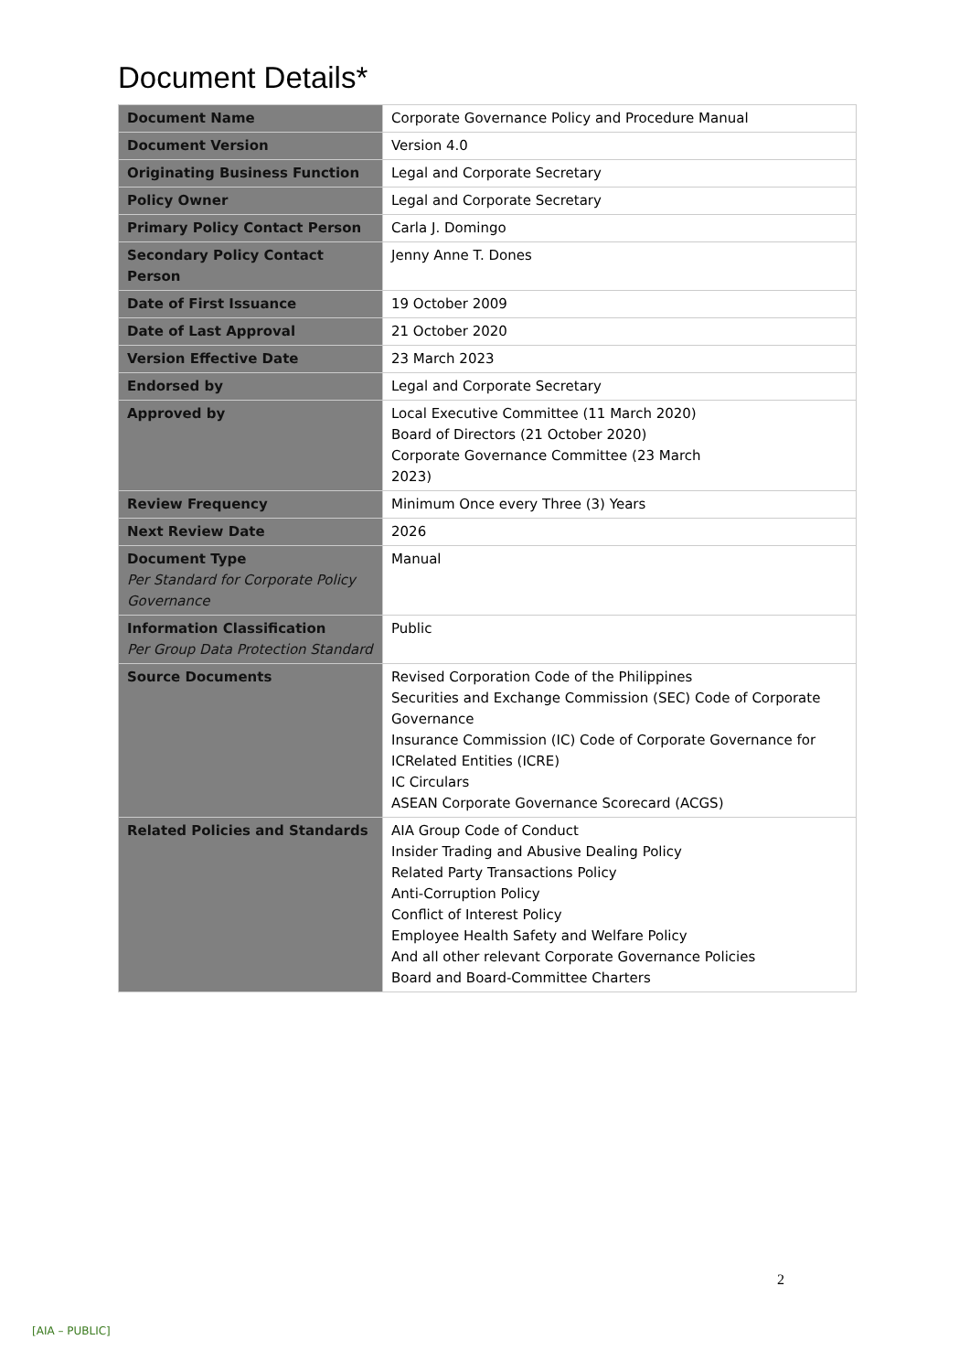Document Details*
| Document Name | Corporate Governance Policy and Procedure Manual |
| Document Version | Version 4.0 |
| Originating Business Function | Legal and Corporate Secretary |
| Policy Owner | Legal and Corporate Secretary |
| Primary Policy Contact Person | Carla J. Domingo |
| Secondary Policy Contact Person | Jenny Anne T. Dones |
| Date of First Issuance | 19 October 2009 |
| Date of Last Approval | 21 October 2020 |
| Version Effective Date | 23 March 2023 |
| Endorsed by | Legal and Corporate Secretary |
| Approved by | Local Executive Committee (11 March 2020) Board of Directors (21 October 2020) Corporate Governance Committee (23 March 2023) |
| Review Frequency | Minimum Once every Three (3) Years |
| Next Review Date | 2026 |
| Document Type Per Standard for Corporate Policy Governance | Manual |
| Information Classification Per Group Data Protection Standard | Public |
| Source Documents | Revised Corporation Code of the Philippines Securities and Exchange Commission (SEC) Code of Corporate Governance Insurance Commission (IC) Code of Corporate Governance for ICRelated Entities (ICRE) IC Circulars ASEAN Corporate Governance Scorecard (ACGS) |
| Related Policies and Standards | AIA Group Code of Conduct Insider Trading and Abusive Dealing Policy Related Party Transactions Policy Anti-Corruption Policy Conflict of Interest Policy Employee Health Safety and Welfare Policy And all other relevant Corporate Governance Policies Board and Board-Committee Charters |
2
[AIA – PUBLIC]